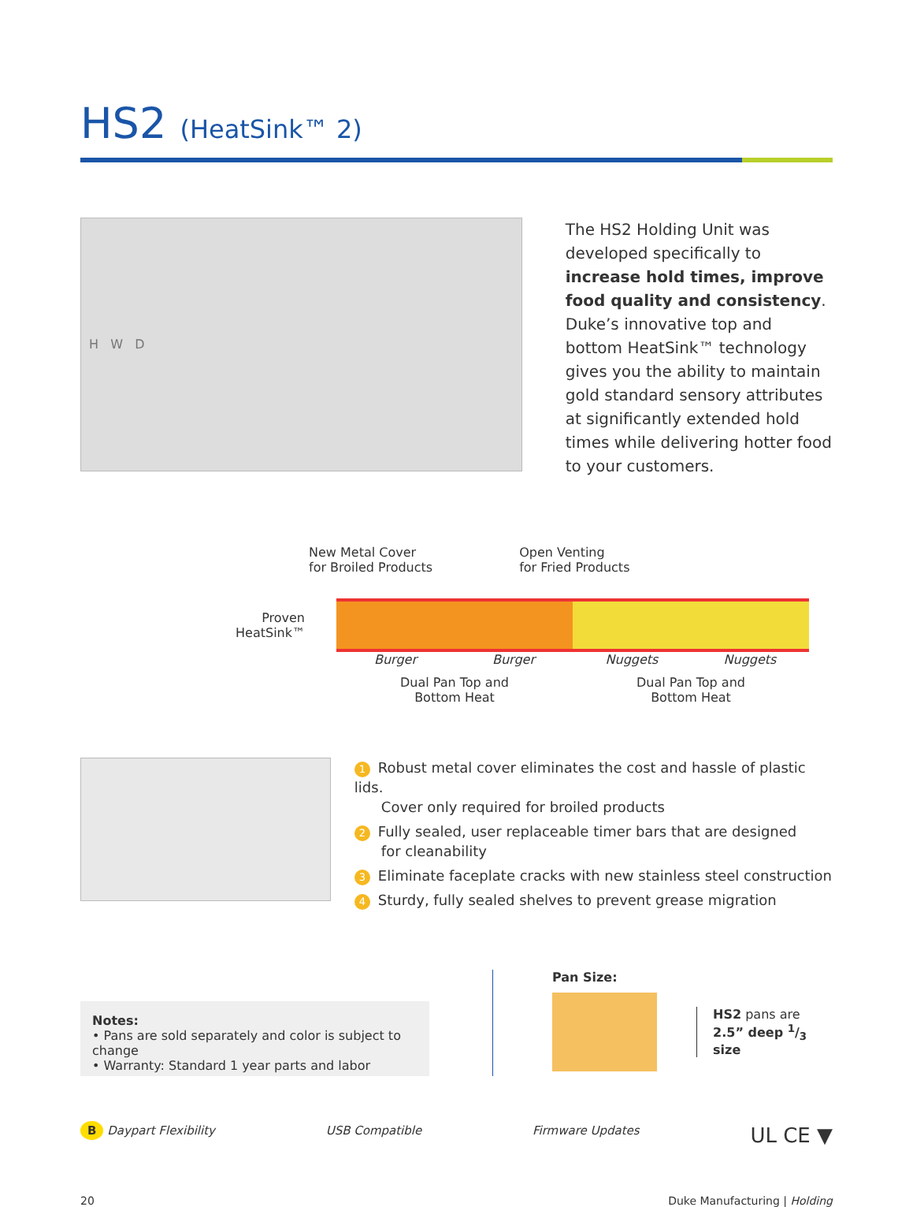HS2 (HeatSink™ 2)
H W D
The HS2 Holding Unit was developed specifically to increase hold times, improve food quality and consistency. Duke’s innovative top and bottom HeatSink™ technology gives you the ability to maintain gold standard sensory attributes at significantly extended hold times while delivering hotter food to your customers.
New Metal Cover
for Broiled Products
Open Venting
for Fried Products
Proven
HeatSink™
Burger Burger Nuggets Nuggets
Dual Pan Top and
Bottom Heat Dual Pan Top and
Bottom Heat
1 Robust metal cover eliminates the cost and hassle of plastic lids.
Cover only required for broiled products
2 Fully sealed, user replaceable timer bars that are designed
for cleanability
3 Eliminate faceplate cracks with new stainless steel construction
4 Sturdy, fully sealed shelves to prevent grease migration
Notes:
• Pans are sold separately and color is subject to change
• Warranty: Standard 1 year parts and labor
Pan Size:
HS2 pans are
2.5” deep 1/3 size
B Daypart Flexibility USB Compatible Firmware Updates UL CE ▼
20 Duke Manufacturing | Holding